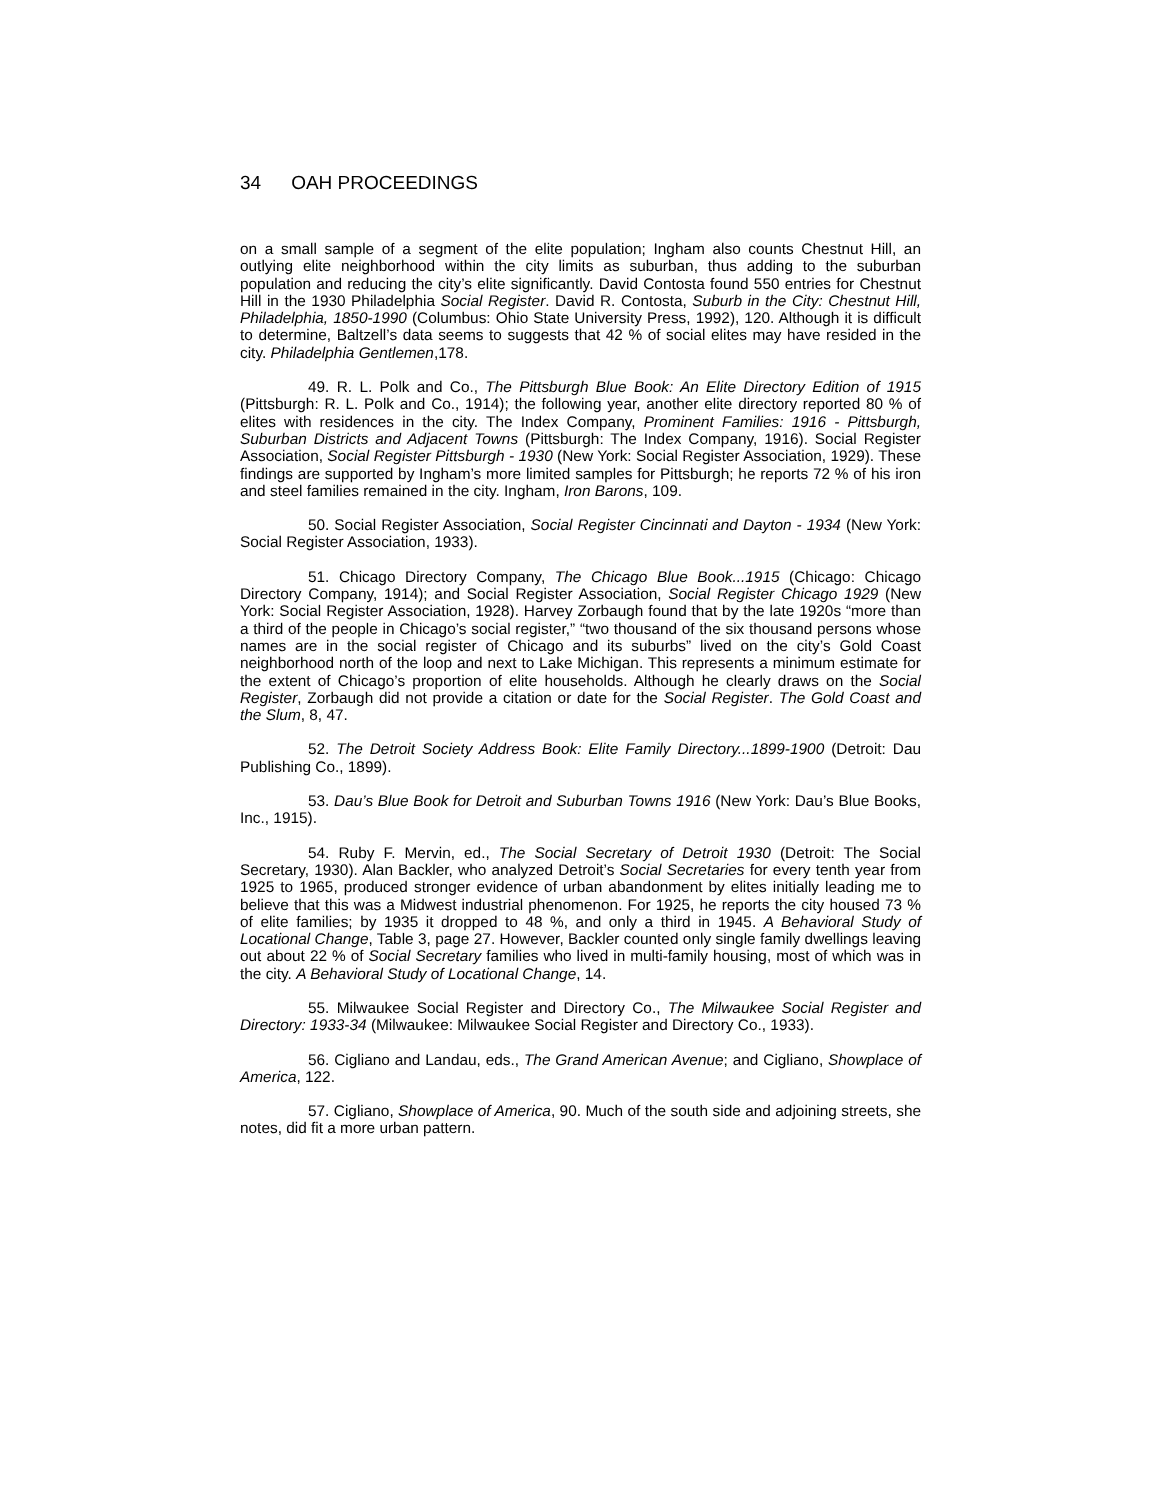34 OAH PROCEEDINGS
on a small sample of a segment of the elite population; Ingham also counts Chestnut Hill, an outlying elite neighborhood within the city limits as suburban, thus adding to the suburban population and reducing the city’s elite significantly. David Contosta found 550 entries for Chestnut Hill in the 1930 Philadelphia Social Register. David R. Contosta, Suburb in the City: Chestnut Hill, Philadelphia, 1850-1990 (Columbus: Ohio State University Press, 1992), 120. Although it is difficult to determine, Baltzell’s data seems to suggests that 42 % of social elites may have resided in the city. Philadelphia Gentlemen,178.
49. R. L. Polk and Co., The Pittsburgh Blue Book: An Elite Directory Edition of 1915 (Pittsburgh: R. L. Polk and Co., 1914); the following year, another elite directory reported 80 % of elites with residences in the city. The Index Company, Prominent Families: 1916 - Pittsburgh, Suburban Districts and Adjacent Towns (Pittsburgh: The Index Company, 1916). Social Register Association, Social Register Pittsburgh - 1930 (New York: Social Register Association, 1929). These findings are supported by Ingham’s more limited samples for Pittsburgh; he reports 72 % of his iron and steel families remained in the city. Ingham, Iron Barons, 109.
50. Social Register Association, Social Register Cincinnati and Dayton - 1934 (New York: Social Register Association, 1933).
51. Chicago Directory Company, The Chicago Blue Book...1915 (Chicago: Chicago Directory Company, 1914); and Social Register Association, Social Register Chicago 1929 (New York: Social Register Association, 1928). Harvey Zorbaugh found that by the late 1920s “more than a third of the people in Chicago’s social register,” “two thousand of the six thousand persons whose names are in the social register of Chicago and its suburbs” lived on the city’s Gold Coast neighborhood north of the loop and next to Lake Michigan. This represents a minimum estimate for the extent of Chicago’s proportion of elite households. Although he clearly draws on the Social Register, Zorbaugh did not provide a citation or date for the Social Register. The Gold Coast and the Slum, 8, 47.
52. The Detroit Society Address Book: Elite Family Directory...1899-1900 (Detroit: Dau Publishing Co., 1899).
53. Dau’s Blue Book for Detroit and Suburban Towns 1916 (New York: Dau’s Blue Books, Inc., 1915).
54. Ruby F. Mervin, ed., The Social Secretary of Detroit 1930 (Detroit: The Social Secretary, 1930). Alan Backler, who analyzed Detroit’s Social Secretaries for every tenth year from 1925 to 1965, produced stronger evidence of urban abandonment by elites initially leading me to believe that this was a Midwest industrial phenomenon. For 1925, he reports the city housed 73 % of elite families; by 1935 it dropped to 48 %, and only a third in 1945. A Behavioral Study of Locational Change, Table 3, page 27. However, Backler counted only single family dwellings leaving out about 22 % of Social Secretary families who lived in multi-family housing, most of which was in the city. A Behavioral Study of Locational Change, 14.
55. Milwaukee Social Register and Directory Co., The Milwaukee Social Register and Directory: 1933-34 (Milwaukee: Milwaukee Social Register and Directory Co., 1933).
56. Cigliano and Landau, eds., The Grand American Avenue; and Cigliano, Showplace of America, 122.
57. Cigliano, Showplace of America, 90. Much of the south side and adjoining streets, she notes, did fit a more urban pattern.